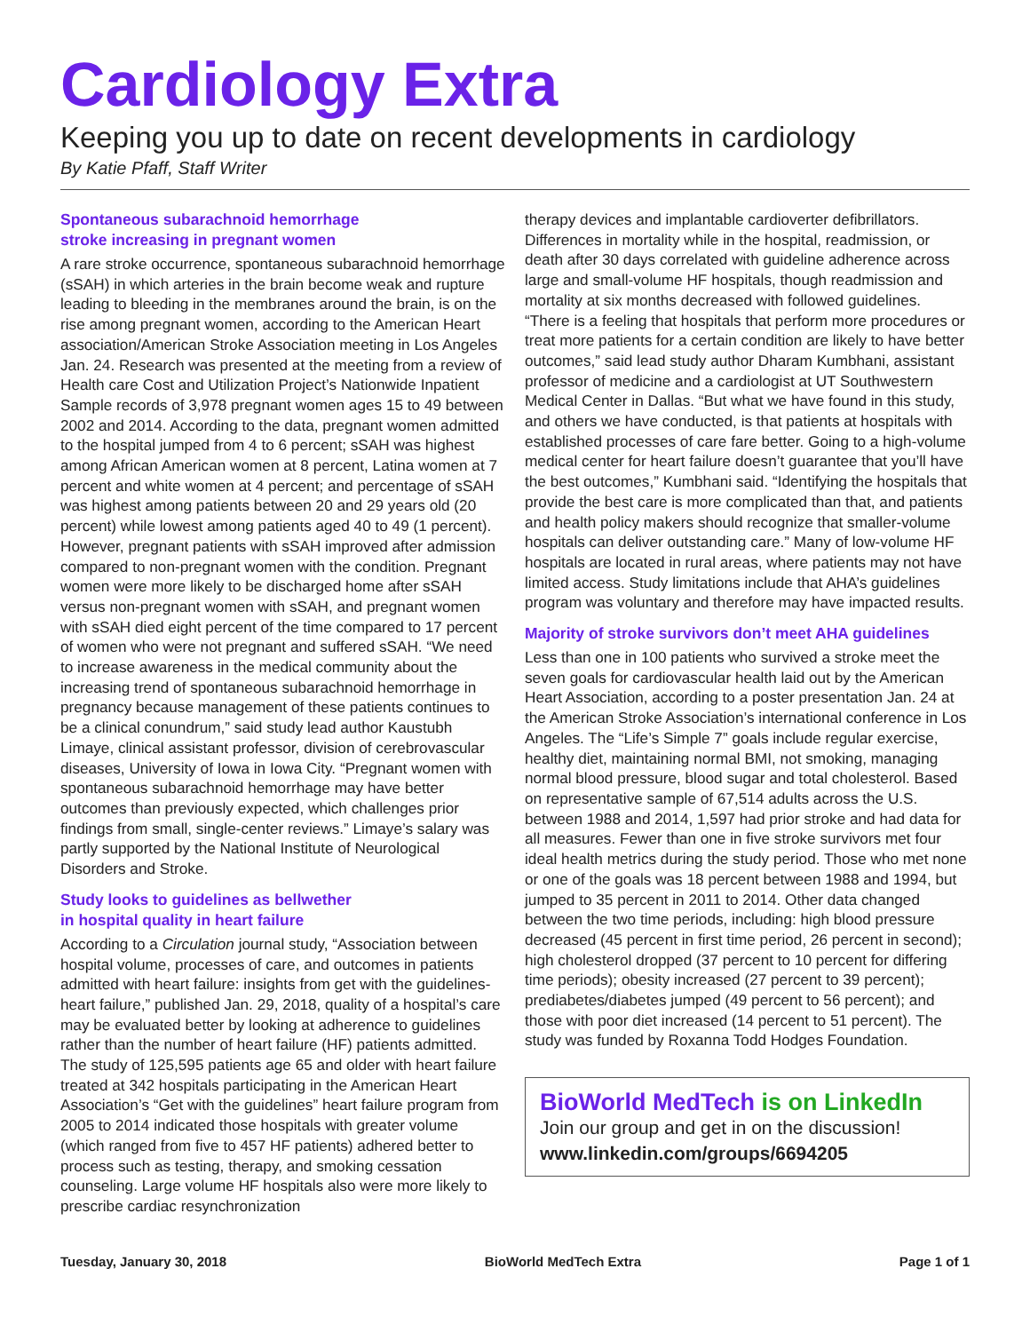Cardiology Extra
Keeping you up to date on recent developments in cardiology
By Katie Pfaff, Staff Writer
Spontaneous subarachnoid hemorrhage
stroke increasing in pregnant women
A rare stroke occurrence, spontaneous subarachnoid hemorrhage (sSAH) in which arteries in the brain become weak and rupture leading to bleeding in the membranes around the brain, is on the rise among pregnant women, according to the American Heart association/American Stroke Association meeting in Los Angeles Jan. 24. Research was presented at the meeting from a review of Health care Cost and Utilization Project’s Nationwide Inpatient Sample records of 3,978 pregnant women ages 15 to 49 between 2002 and 2014. According to the data, pregnant women admitted to the hospital jumped from 4 to 6 percent; sSAH was highest among African American women at 8 percent, Latina women at 7 percent and white women at 4 percent; and percentage of sSAH was highest among patients between 20 and 29 years old (20 percent) while lowest among patients aged 40 to 49 (1 percent). However, pregnant patients with sSAH improved after admission compared to non-pregnant women with the condition. Pregnant women were more likely to be discharged home after sSAH versus non-pregnant women with sSAH, and pregnant women with sSAH died eight percent of the time compared to 17 percent of women who were not pregnant and suffered sSAH. “We need to increase awareness in the medical community about the increasing trend of spontaneous subarachnoid hemorrhage in pregnancy because management of these patients continues to be a clinical conundrum,” said study lead author Kaustubh Limaye, clinical assistant professor, division of cerebrovascular diseases, University of Iowa in Iowa City. “Pregnant women with spontaneous subarachnoid hemorrhage may have better outcomes than previously expected, which challenges prior findings from small, single-center reviews.” Limaye’s salary was partly supported by the National Institute of Neurological Disorders and Stroke.
Study looks to guidelines as bellwether
in hospital quality in heart failure
According to a Circulation journal study, “Association between hospital volume, processes of care, and outcomes in patients admitted with heart failure: insights from get with the guidelines-heart failure,” published Jan. 29, 2018, quality of a hospital’s care may be evaluated better by looking at adherence to guidelines rather than the number of heart failure (HF) patients admitted. The study of 125,595 patients age 65 and older with heart failure treated at 342 hospitals participating in the American Heart Association’s “Get with the guidelines” heart failure program from 2005 to 2014 indicated those hospitals with greater volume (which ranged from five to 457 HF patients) adhered better to process such as testing, therapy, and smoking cessation counseling. Large volume HF hospitals also were more likely to prescribe cardiac resynchronization
therapy devices and implantable cardioverter defibrillators. Differences in mortality while in the hospital, readmission, or death after 30 days correlated with guideline adherence across large and small-volume HF hospitals, though readmission and mortality at six months decreased with followed guidelines. “There is a feeling that hospitals that perform more procedures or treat more patients for a certain condition are likely to have better outcomes,” said lead study author Dharam Kumbhani, assistant professor of medicine and a cardiologist at UT Southwestern Medical Center in Dallas. “But what we have found in this study, and others we have conducted, is that patients at hospitals with established processes of care fare better. Going to a high-volume medical center for heart failure doesn’t guarantee that you’ll have the best outcomes,” Kumbhani said. “Identifying the hospitals that provide the best care is more complicated than that, and patients and health policy makers should recognize that smaller-volume hospitals can deliver outstanding care.” Many of low-volume HF hospitals are located in rural areas, where patients may not have limited access. Study limitations include that AHA’s guidelines program was voluntary and therefore may have impacted results.
Majority of stroke survivors don’t meet AHA guidelines
Less than one in 100 patients who survived a stroke meet the seven goals for cardiovascular health laid out by the American Heart Association, according to a poster presentation Jan. 24 at the American Stroke Association’s international conference in Los Angeles. The “Life’s Simple 7” goals include regular exercise, healthy diet, maintaining normal BMI, not smoking, managing normal blood pressure, blood sugar and total cholesterol. Based on representative sample of 67,514 adults across the U.S. between 1988 and 2014, 1,597 had prior stroke and had data for all measures. Fewer than one in five stroke survivors met four ideal health metrics during the study period. Those who met none or one of the goals was 18 percent between 1988 and 1994, but jumped to 35 percent in 2011 to 2014. Other data changed between the two time periods, including: high blood pressure decreased (45 percent in first time period, 26 percent in second); high cholesterol dropped (37 percent to 10 percent for differing time periods); obesity increased (27 percent to 39 percent); prediabetes/diabetes jumped (49 percent to 56 percent); and those with poor diet increased (14 percent to 51 percent). The study was funded by Roxanna Todd Hodges Foundation.
BioWorld MedTech is on LinkedIn
Join our group and get in on the discussion!
www.linkedin.com/groups/6694205
Tuesday, January 30, 2018 BioWorld MedTech Extra Page 1 of 1